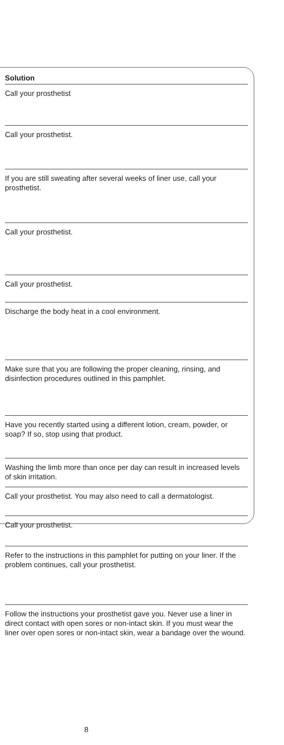| Solution |
| --- |
| Call your prosthetist |
| Call your prosthetist. |
| If you are still sweating after several weeks of liner use, call your prosthetist. |
| Call your prosthetist. |
| Call your prosthetist. |
| Discharge the body heat in a cool environment. |
| Make sure that you are following the proper cleaning, rinsing, and disinfection procedures outlined in this pamphlet. |
| Have you recently started using a different lotion, cream, powder, or soap? If so, stop using that product. |
| Washing the limb more than once per day can result in increased levels of skin irritation. |
| Call your prosthetist. You may also need to call a dermatologist. |
| Call your prosthetist. |
| Refer to the instructions in this pamphlet for putting on your liner. If the problem continues, call your prosthetist. |
| Follow the instructions your prosthetist gave you. Never use a liner in direct contact with open sores or non-intact skin. If you must wear the liner over open sores or non-intact skin, wear a bandage over the wound. |
8